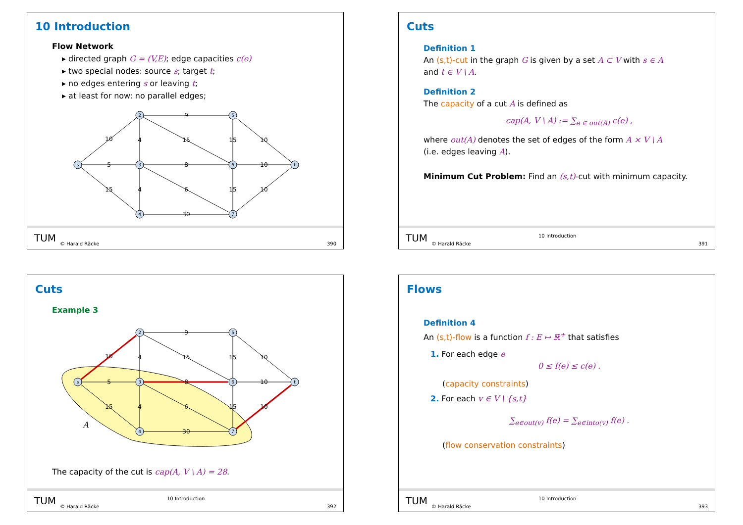10 Introduction
Flow Network
▸ directed graph G = (V,E); edge capacities c(e)
▸ two special nodes: source s; target t;
▸ no edges entering s or leaving t;
▸ at least for now: no parallel edges;
s
2
3
4
5
6
7
t
10
5
15
9
4
15
8
4
6
30
15
10
10
15
10
ТUМ
© Harald Räcke 390
Cuts
Definition 1
An (s,t)-cut in the graph G is given by a set A ⊂ V with s ∈ A
and t ∈ V \ A.
Definition 2
The capacity of a cut A is defined as
cap(A, V \ A) := ∑<sub>e ∈ out(A)</sub> c(e) ,
where out(A) denotes the set of edges of the form A × V \ A
(i.e. edges leaving A).
Minimum Cut Problem: Find an (s,t)-cut with minimum capacity.
ТUМ 10 Introduction
© Harald Räcke 391
Cuts
Example 3
A
s
2
3
4
5
6
7
t
10
5
15
9
4
15
8
4
6
30
15
10
10
15
10
The capacity of the cut is cap(A, V \ A) = 28.
ТUМ 10 Introduction
© Harald Räcke 392
Flows
Definition 4
An (s,t)-flow is a function f : E ↦ ℝ<sup>+</sup> that satisfies
1. For each edge e
0 ≤ f(e) ≤ c(e) .
(capacity constraints)
2. For each v ∈ V \ {s,t}
∑<sub>e∈out(v)</sub> f(e) = ∑<sub>e∈into(v)</sub> f(e) .
(flow conservation constraints)
ТUМ 10 Introduction
© Harald Räcke 393